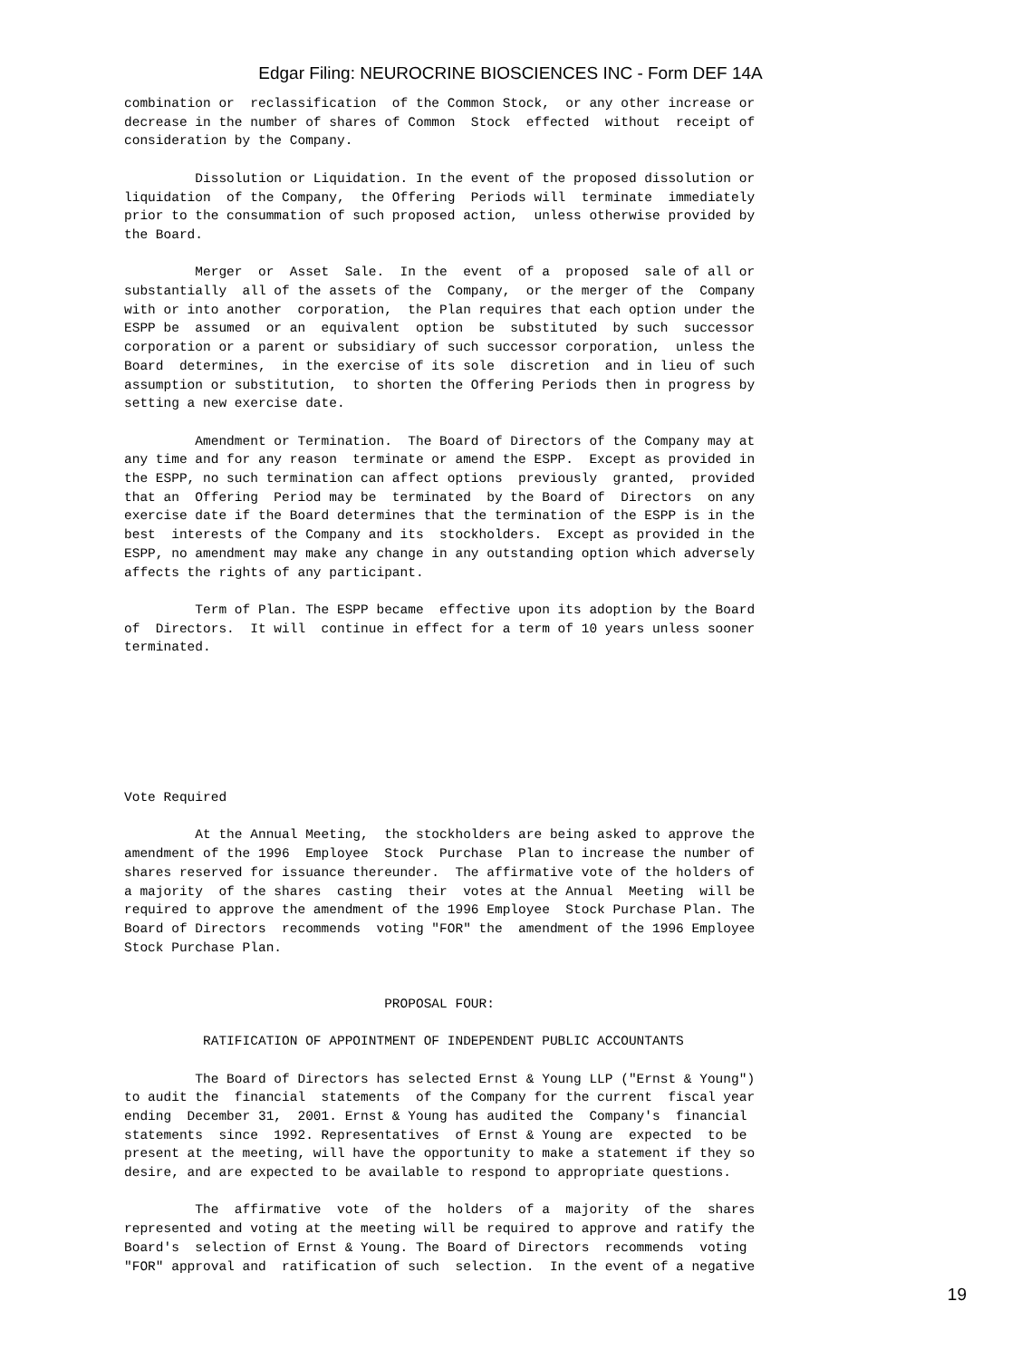Edgar Filing: NEUROCRINE BIOSCIENCES INC - Form DEF 14A
combination or  reclassification  of the Common Stock,  or any other increase or
decrease in the number of shares of Common  Stock  effected  without  receipt of
consideration by the Company.

         Dissolution or Liquidation. In the event of the proposed dissolution or
liquidation  of the Company,  the Offering  Periods will  terminate  immediately
prior to the consummation of such proposed action,  unless otherwise provided by
the Board.

         Merger  or  Asset  Sale.  In the  event  of a  proposed  sale of all or
substantially  all of the assets of the  Company,  or the merger of the  Company
with or into another  corporation,  the Plan requires that each option under the
ESPP be  assumed  or an  equivalent  option  be  substituted  by such  successor
corporation or a parent or subsidiary of such successor corporation,  unless the
Board  determines,  in the exercise of its sole  discretion  and in lieu of such
assumption or substitution,  to shorten the Offering Periods then in progress by
setting a new exercise date.

         Amendment or Termination.  The Board of Directors of the Company may at
any time and for any reason  terminate or amend the ESPP.  Except as provided in
the ESPP, no such termination can affect options  previously  granted,  provided
that an  Offering  Period may be  terminated  by the Board of  Directors  on any
exercise date if the Board determines that the termination of the ESPP is in the
best  interests of the Company and its  stockholders.  Except as provided in the
ESPP, no amendment may make any change in any outstanding option which adversely
affects the rights of any participant.

         Term of Plan. The ESPP became  effective upon its adoption by the Board
of  Directors.  It will  continue in effect for a term of 10 years unless sooner
terminated.







Vote Required

         At the Annual Meeting,  the stockholders are being asked to approve the
amendment of the 1996  Employee  Stock  Purchase  Plan to increase the number of
shares reserved for issuance thereunder.  The affirmative vote of the holders of
a majority  of the shares  casting  their  votes at the Annual  Meeting  will be
required to approve the amendment of the 1996 Employee  Stock Purchase Plan. The
Board of Directors  recommends  voting "FOR" the  amendment of the 1996 Employee
Stock Purchase Plan.


                                 PROPOSAL FOUR:

          RATIFICATION OF APPOINTMENT OF INDEPENDENT PUBLIC ACCOUNTANTS

         The Board of Directors has selected Ernst & Young LLP ("Ernst & Young")
to audit the  financial  statements  of the Company for the current  fiscal year
ending  December 31,  2001. Ernst & Young has audited the  Company's  financial
statements  since  1992. Representatives  of Ernst & Young are  expected  to be
present at the meeting, will have the opportunity to make a statement if they so
desire, and are expected to be available to respond to appropriate questions.

         The  affirmative  vote  of the  holders  of a  majority  of the  shares
represented and voting at the meeting will be required to approve and ratify the
Board's  selection of Ernst & Young. The Board of Directors  recommends  voting
"FOR" approval and  ratification of such  selection.  In the event of a negative
19